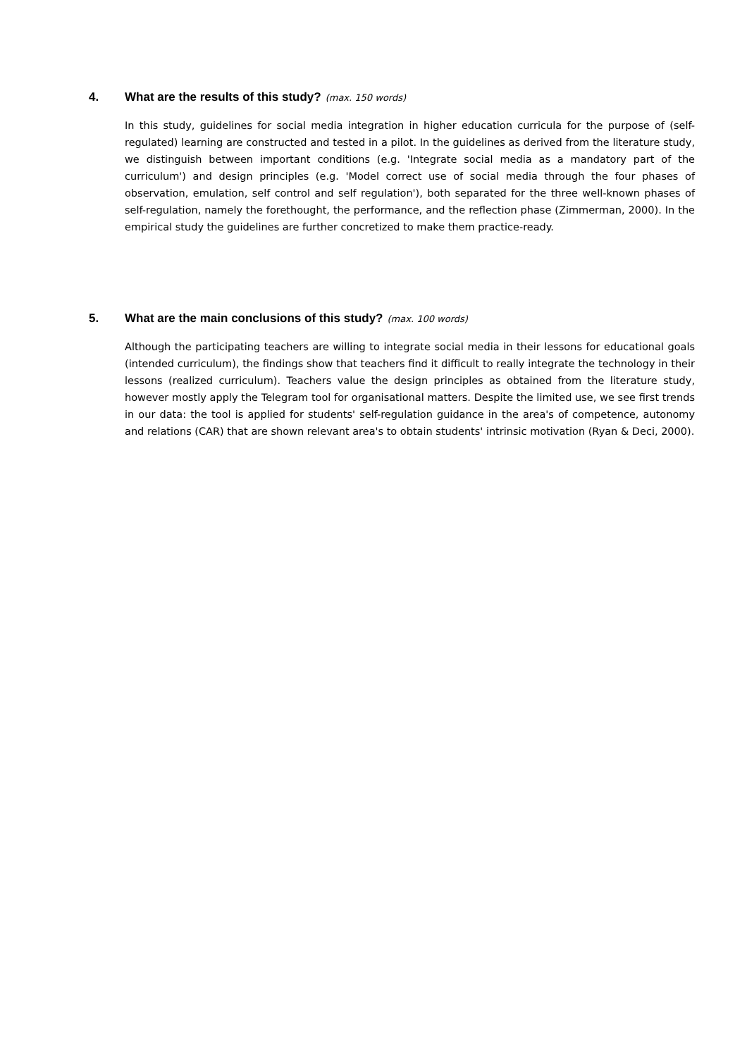4. What are the results of this study? (max. 150 words)
In this study, guidelines for social media integration in higher education curricula for the purpose of (self-regulated) learning are constructed and tested in a pilot. In the guidelines as derived from the literature study, we distinguish between important conditions (e.g. 'Integrate social media as a mandatory part of the curriculum') and design principles (e.g. 'Model correct use of social media through the four phases of observation, emulation, self control and self regulation'), both separated for the three well-known phases of self-regulation, namely the forethought, the performance, and the reflection phase (Zimmerman, 2000). In the empirical study the guidelines are further concretized to make them practice-ready.
5. What are the main conclusions of this study? (max. 100 words)
Although the participating teachers are willing to integrate social media in their lessons for educational goals (intended curriculum), the findings show that teachers find it difficult to really integrate the technology in their lessons (realized curriculum). Teachers value the design principles as obtained from the literature study, however mostly apply the Telegram tool for organisational matters. Despite the limited use, we see first trends in our data: the tool is applied for students' self-regulation guidance in the area's of competence, autonomy and relations (CAR) that are shown relevant area's to obtain students' intrinsic motivation (Ryan & Deci, 2000).